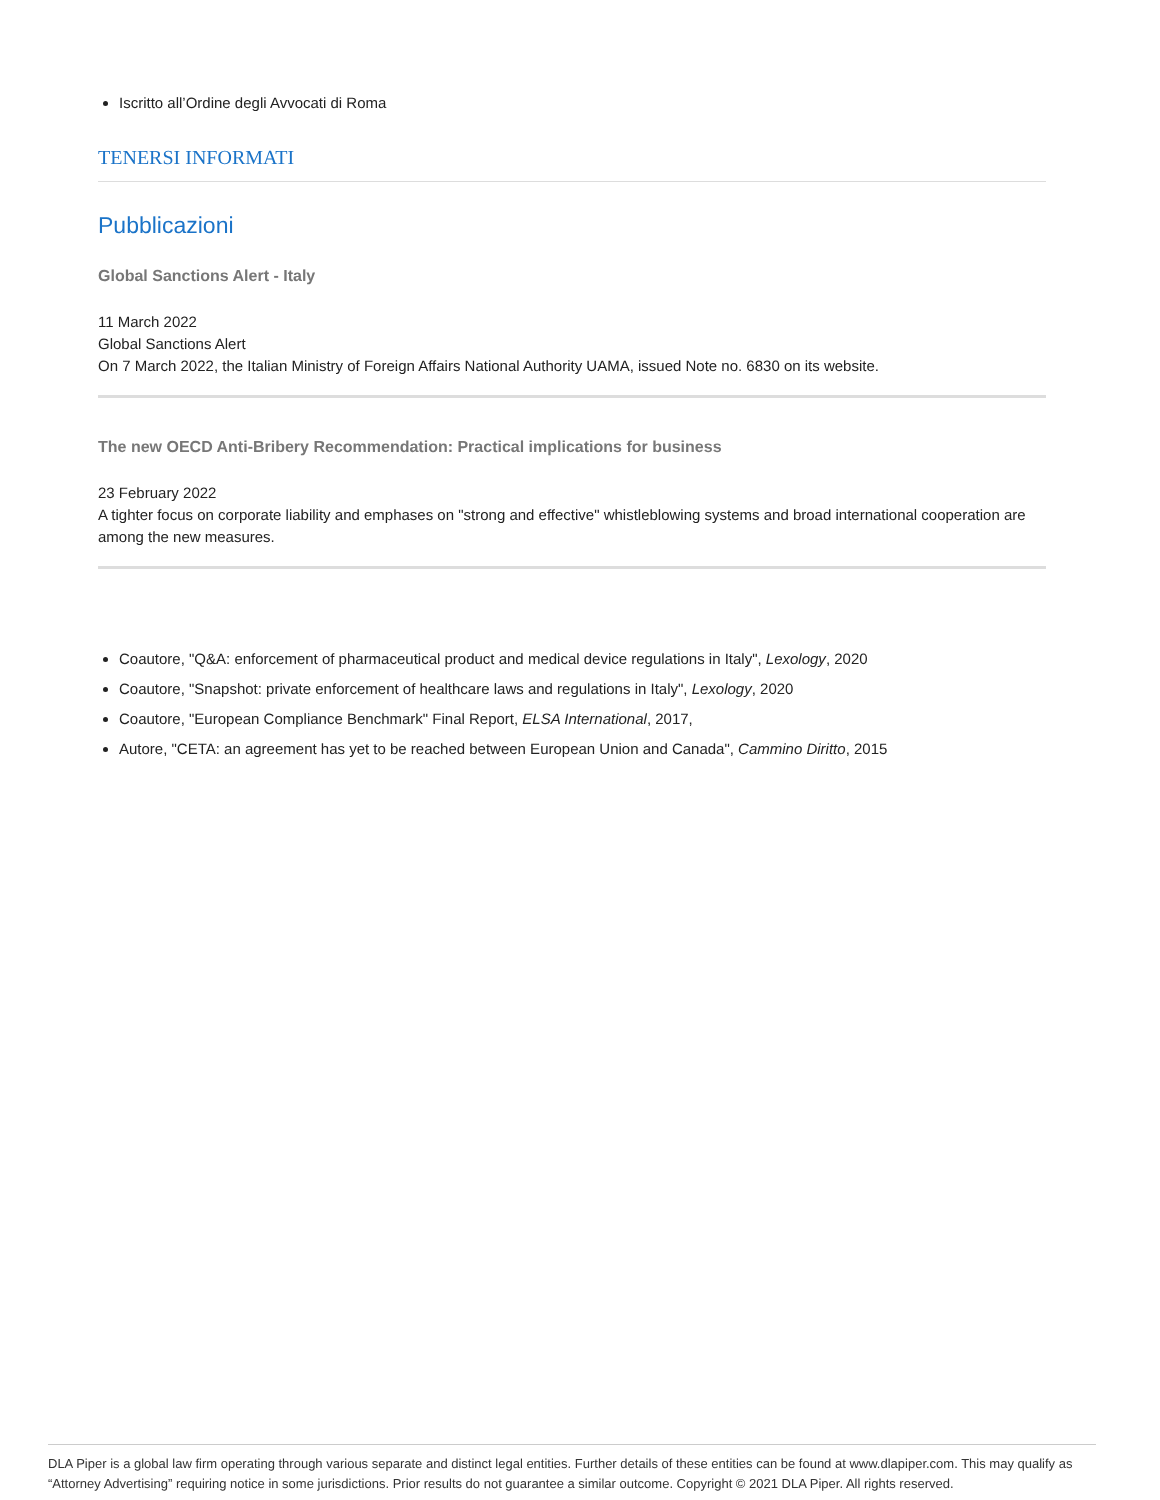Iscritto all’Ordine degli Avvocati di Roma
TENERSI INFORMATI
Pubblicazioni
Global Sanctions Alert - Italy
11 March 2022
Global Sanctions Alert
On 7 March 2022, the Italian Ministry of Foreign Affairs National Authority UAMA, issued Note no. 6830 on its website.
The new OECD Anti-Bribery Recommendation: Practical implications for business
23 February 2022
A tighter focus on corporate liability and emphases on "strong and effective" whistleblowing systems and broad international cooperation are among the new measures.
Coautore, "Q&A: enforcement of pharmaceutical product and medical device regulations in Italy", Lexology, 2020
Coautore, "Snapshot: private enforcement of healthcare laws and regulations in Italy", Lexology, 2020
Coautore, "European Compliance Benchmark" Final Report, ELSA International, 2017,
Autore, "CETA: an agreement has yet to be reached between European Union and Canada", Cammino Diritto, 2015
DLA Piper is a global law firm operating through various separate and distinct legal entities. Further details of these entities can be found at www.dlapiper.com. This may qualify as “Attorney Advertising” requiring notice in some jurisdictions. Prior results do not guarantee a similar outcome. Copyright © 2021 DLA Piper. All rights reserved.